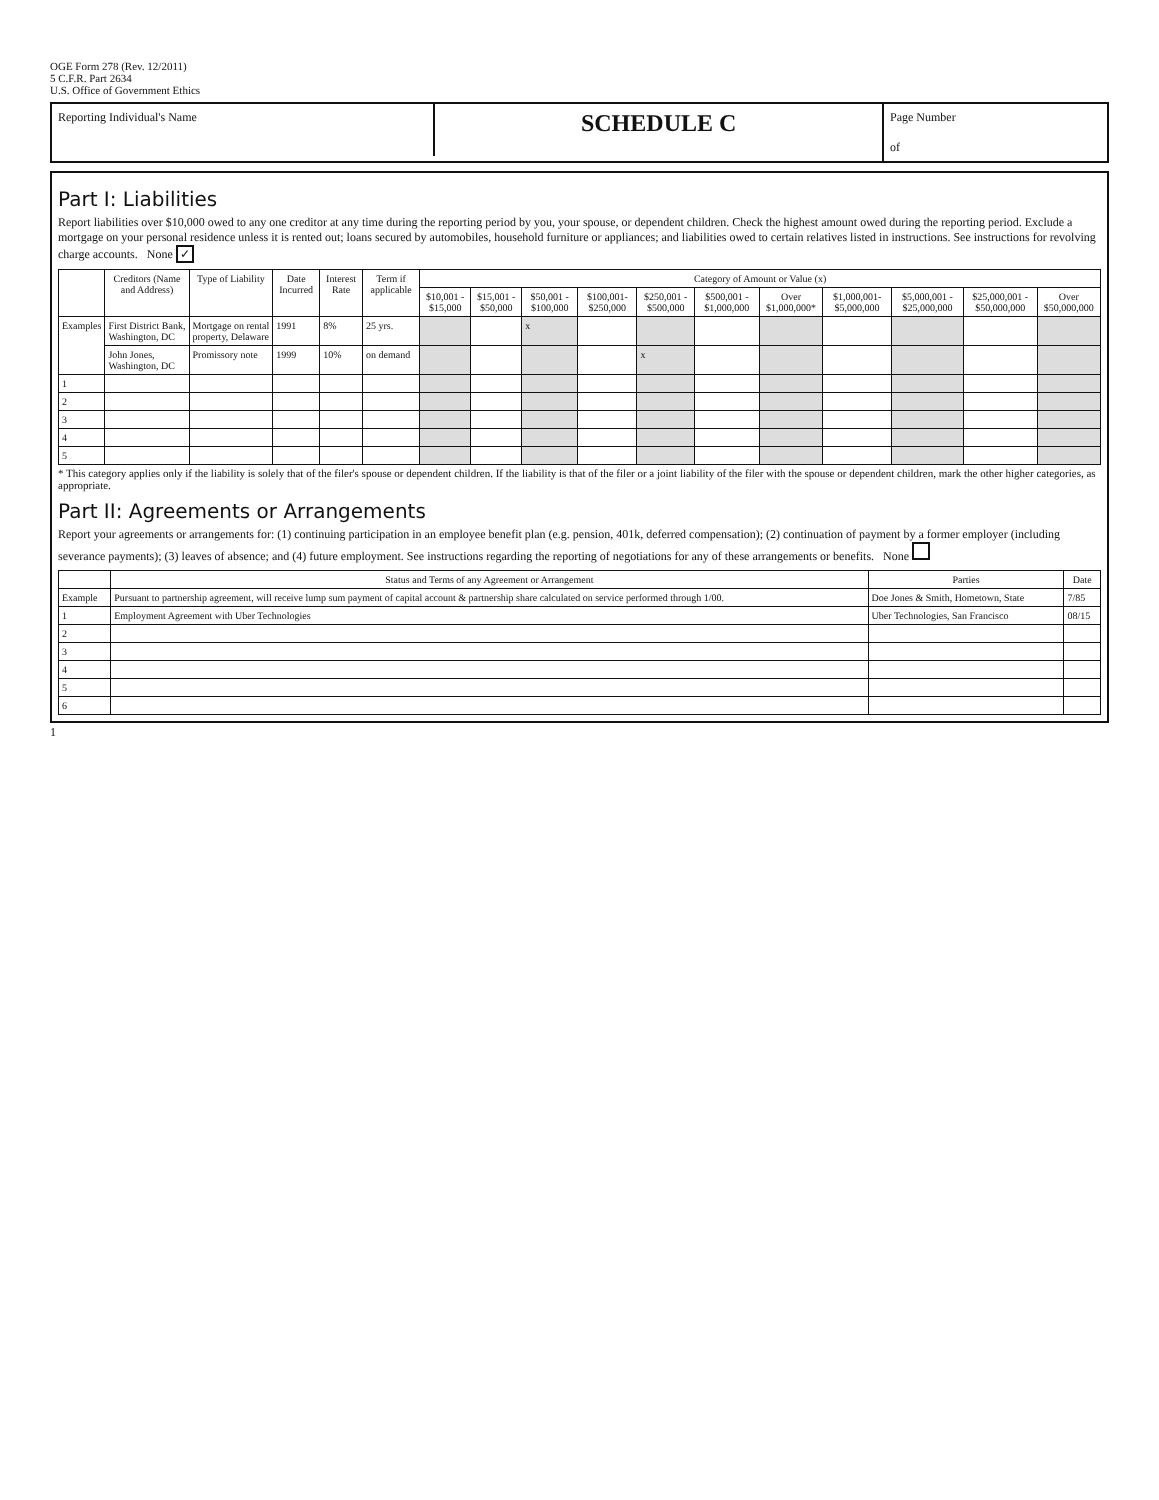OGE Form 278 (Rev. 12/2011)
5 C.F.R. Part 2634
U.S. Office of Government Ethics
Reporting Individual's Name
SCHEDULE C Page Number
of
Part I: Liabilities
Report liabilities over $10,000 owed to any one creditor at any time during the reporting period by you, your spouse, or dependent children. Check the highest amount owed during the reporting period. Exclude a mortgage on your personal residence unless it is rented out; loans secured by automobiles, household furniture or appliances; and liabilities owed to certain relatives listed in instructions. See instructions for revolving charge accounts. None ✓
| | Creditors (Name and Address) | Type of Liability | Date Incurred | Interest Rate | Term if applicable | Category of Amount or Value (x) | | | | | | | | | | |
| --- | --- | --- | --- | --- | --- | --- | --- | --- | --- | --- | --- | --- | --- | --- | --- | --- |
| | | | | | | $10,001 - $15,000 | $15,001 - $50,000 | $50,001 - $100,000 | $100,001- $250,000 | $250,001 - $500,000 | $500,001 - $1,000,000 | Over $1,000,000* | $1,000,001- $5,000,000 | $5,000,001 - $25,000,000 | $25,000,001 - $50,000,000 | Over $50,000,000 |
| Examples | First District Bank, Washington, DC | Mortgage on rental property, Delaware | 1991 | 8% | 25 yrs. | | | x | | | | | | | | |
| | John Jones, Washington, DC | Promissory note | 1999 | 10% | on demand | | | | | x | | | | | | |
| 1 | | | | | | | | | | | | | | | | |
| 2 | | | | | | | | | | | | | | | | |
| 3 | | | | | | | | | | | | | | | | |
| 4 | | | | | | | | | | | | | | | | |
| 5 | | | | | | | | | | | | | | | | |
* This category applies only if the liability is solely that of the filer's spouse or dependent children. If the liability is that of the filer or a joint liability of the filer with the spouse or dependent children, mark the other higher categories, as appropriate.
Part II: Agreements or Arrangements
Report your agreements or arrangements for: (1) continuing participation in an employee benefit plan (e.g. pension, 401k, deferred compensation); (2) continuation of payment by a former employer (including severance payments); (3) leaves of absence; and (4) future employment. See instructions regarding the reporting of negotiations for any of these arrangements or benefits. None
| | Status and Terms of any Agreement or Arrangement | Parties | Date |
| --- | --- | --- | --- |
| Example | Pursuant to partnership agreement, will receive lump sum payment of capital account & partnership share calculated on service performed through 1/00. | Doe Jones & Smith, Hometown, State | 7/85 |
| 1 | Employment Agreement with Uber Technologies | Uber Technologies, San Francisco | 08/15 |
| 2 | | | |
| 3 | | | |
| 4 | | | |
| 5 | | | |
| 6 | | | |
1